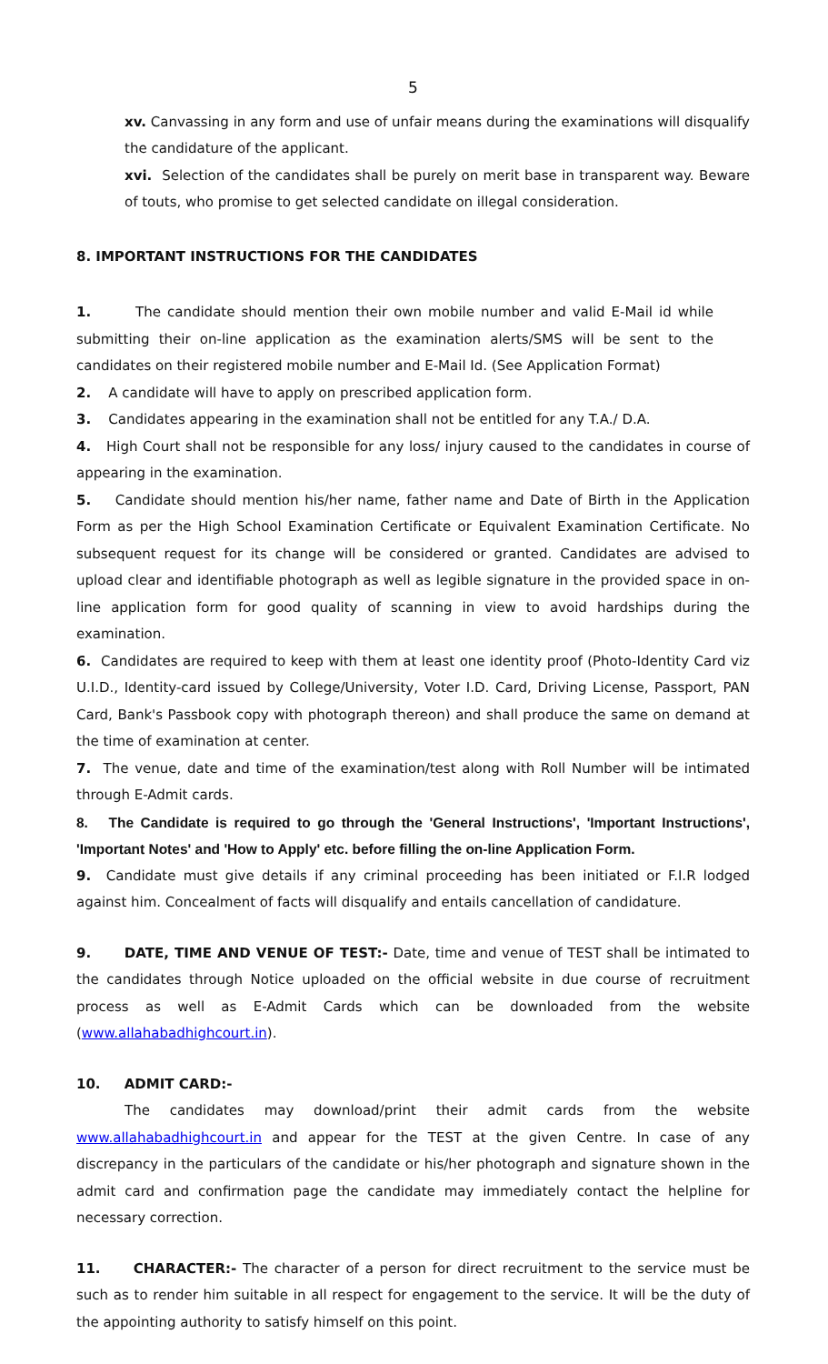5
xv. Canvassing in any form and use of unfair means during the examinations will disqualify the candidature of the applicant.
xvi. Selection of the candidates shall be purely on merit base in transparent way. Beware of touts, who promise to get selected candidate on illegal consideration.
8. IMPORTANT INSTRUCTIONS FOR THE CANDIDATES
1. The candidate should mention their own mobile number and valid E-Mail id while submitting their on-line application as the examination alerts/SMS will be sent to the candidates on their registered mobile number and E-Mail Id. (See Application Format)
2. A candidate will have to apply on prescribed application form.
3. Candidates appearing in the examination shall not be entitled for any T.A./ D.A.
4. High Court shall not be responsible for any loss/ injury caused to the candidates in course of appearing in the examination.
5. Candidate should mention his/her name, father name and Date of Birth in the Application Form as per the High School Examination Certificate or Equivalent Examination Certificate. No subsequent request for its change will be considered or granted. Candidates are advised to upload clear and identifiable photograph as well as legible signature in the provided space in on-line application form for good quality of scanning in view to avoid hardships during the examination.
6. Candidates are required to keep with them at least one identity proof (Photo-Identity Card viz U.I.D., Identity-card issued by College/University, Voter I.D. Card, Driving License, Passport, PAN Card, Bank's Passbook copy with photograph thereon) and shall produce the same on demand at the time of examination at center.
7. The venue, date and time of the examination/test along with Roll Number will be intimated through E-Admit cards.
8. The Candidate is required to go through the 'General Instructions', 'Important Instructions', 'Important Notes' and 'How to Apply' etc. before filling the on-line Application Form.
9. Candidate must give details if any criminal proceeding has been initiated or F.I.R lodged against him. Concealment of facts will disqualify and entails cancellation of candidature.
9. DATE, TIME AND VENUE OF TEST:- Date, time and venue of TEST shall be intimated to the candidates through Notice uploaded on the official website in due course of recruitment process as well as E-Admit Cards which can be downloaded from the website (www.allahabadhighcourt.in).
10. ADMIT CARD:-
The candidates may download/print their admit cards from the website www.allahabadhighcourt.in and appear for the TEST at the given Centre. In case of any discrepancy in the particulars of the candidate or his/her photograph and signature shown in the admit card and confirmation page the candidate may immediately contact the helpline for necessary correction.
11. CHARACTER:- The character of a person for direct recruitment to the service must be such as to render him suitable in all respect for engagement to the service. It will be the duty of the appointing authority to satisfy himself on this point.